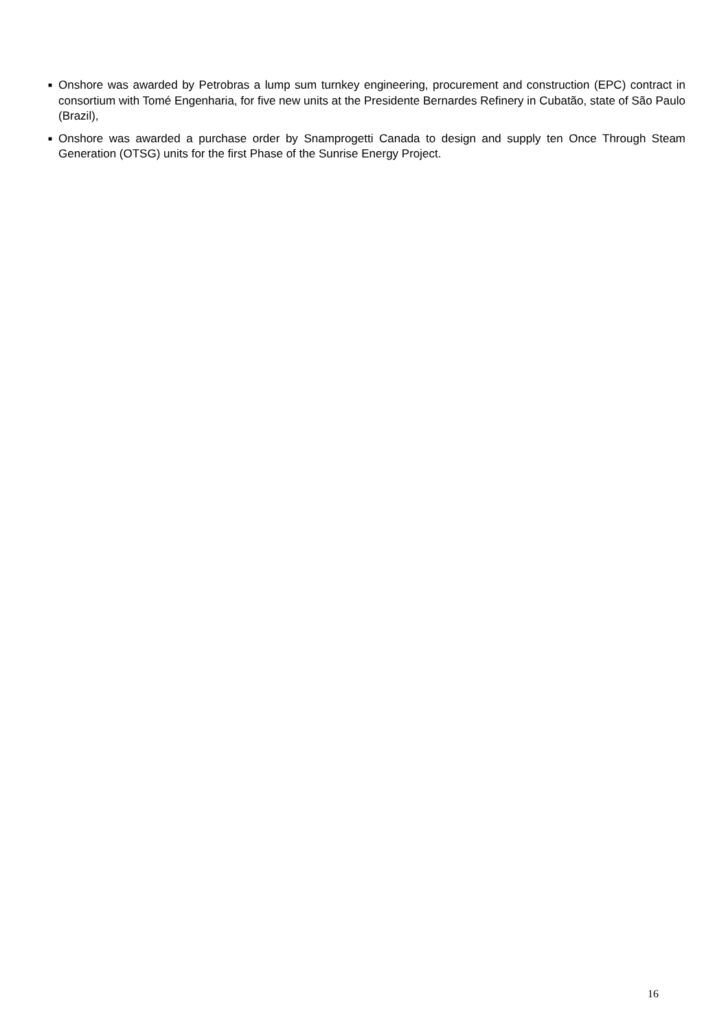■ Onshore was awarded by Petrobras a lump sum turnkey engineering, procurement and construction (EPC) contract in consortium with Tomé Engenharia, for five new units at the Presidente Bernardes Refinery in Cubatão, state of São Paulo (Brazil),
■ Onshore was awarded a purchase order by Snamprogetti Canada to design and supply ten Once Through Steam Generation (OTSG) units for the first Phase of the Sunrise Energy Project.
16